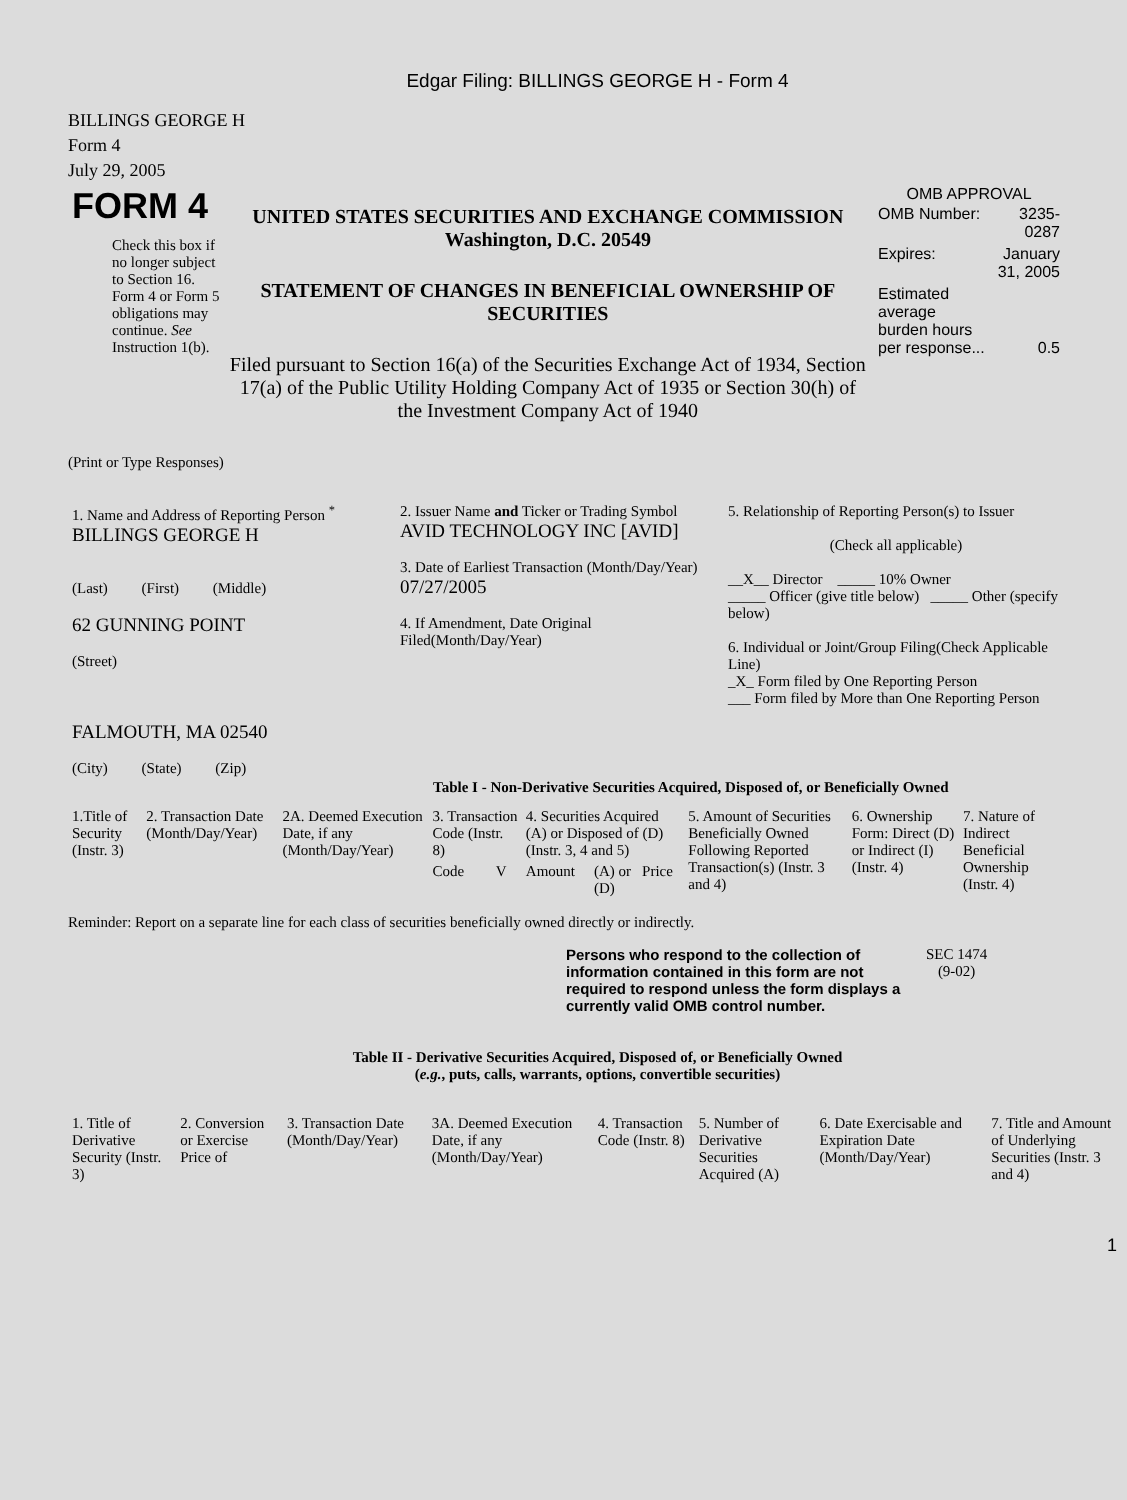Edgar Filing: BILLINGS GEORGE H - Form 4
BILLINGS GEORGE H
Form 4
July 29, 2005
| FORM 4 Check this box if no longer subject to Section 16. Form 4 or Form 5 obligations may continue. See Instruction 1(b). | UNITED STATES SECURITIES AND EXCHANGE COMMISSION Washington, D.C. 20549 STATEMENT OF CHANGES IN BENEFICIAL OWNERSHIP OF SECURITIES Filed pursuant to Section 16(a) of the Securities Exchange Act of 1934, Section 17(a) of the Public Utility Holding Company Act of 1935 or Section 30(h) of the Investment Company Act of 1940 | OMB APPROVAL / OMB Number: / 3235-0287 / / Expires: / January 31, 2005 / / Estimated average burden hours per response... / 0.5 / |
(Print or Type Responses)
| 1. Name and Address of Reporting Person <sup>*</sup> BILLINGS GEORGE H (Last) (First) (Middle) 62 GUNNING POINT (Street) FALMOUTH, MA 02540 (City) (State) (Zip) | 2. Issuer Name and Ticker or Trading Symbol AVID TECHNOLOGY INC [AVID] 3. Date of Earliest Transaction (Month/Day/Year) 07/27/2005 4. If Amendment, Date Original Filed(Month/Day/Year) | 5. Relationship of Reporting Person(s) to Issuer (Check all applicable) __X__ Director _____ 10% Owner _____ Officer (give title below) _____ Other (specify below) 6. Individual or Joint/Group Filing(Check Applicable Line) _X_ Form filed by One Reporting Person ___ Form filed by More than One Reporting Person |
Table I - Non-Derivative Securities Acquired, Disposed of, or Beneficially Owned
| 1.Title of Security (Instr. 3) | 2. Transaction Date (Month/Day/Year) | 2A. Deemed Execution Date, if any (Month/Day/Year) | 3. Transaction Code (Instr. 8) | | 4. Securities Acquired (A) or Disposed of (D) (Instr. 3, 4 and 5) | | | 5. Amount of Securities Beneficially Owned Following Reported Transaction(s) (Instr. 3 and 4) | 6. Ownership Form: Direct (D) or Indirect (I) (Instr. 4) | 7. Nature of Indirect Beneficial Ownership (Instr. 4) |
| --- | --- | --- | --- | --- | --- | --- | --- | --- | --- | --- |
| | | | Code | V | Amount | (A) or (D) | Price | | | |
Reminder: Report on a separate line for each class of securities beneficially owned directly or indirectly.
Persons who respond to the collection of information contained in this form are not required to respond unless the form displays a currently valid OMB control number.
SEC 1474
(9-02)
Table II - Derivative Securities Acquired, Disposed of, or Beneficially Owned
(e.g., puts, calls, warrants, options, convertible securities)
| 1. Title of Derivative Security (Instr. 3) | 2. Conversion or Exercise Price of | 3. Transaction Date (Month/Day/Year) | 3A. Deemed Execution Date, if any (Month/Day/Year) | 4. Transaction Code (Instr. 8) | 5. Number of Derivative Securities Acquired (A) | 6. Date Exercisable and Expiration Date (Month/Day/Year) | 7. Title and Amount of Underlying Securities (Instr. 3 and 4) |
| --- | --- | --- | --- | --- | --- | --- | --- |
1